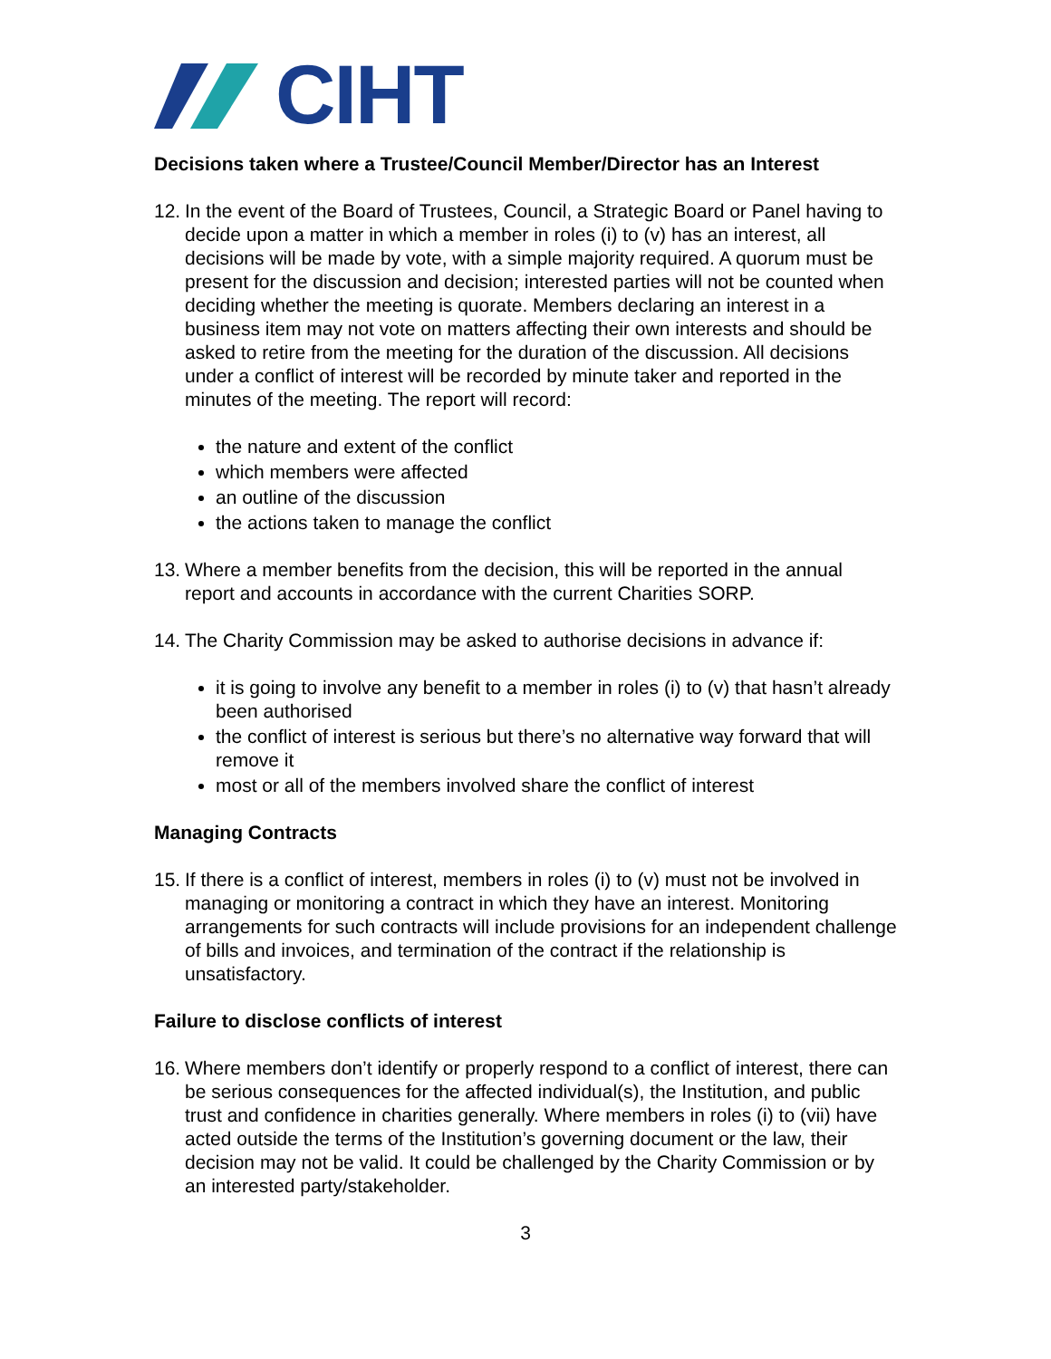CIHT
Decisions taken where a Trustee/Council Member/Director has an Interest
12.
In the event of the Board of Trustees, Council, a Strategic Board or Panel having to decide upon a matter in which a member in roles (i) to (v) has an interest, all decisions will be made by vote, with a simple majority required. A quorum must be present for the discussion and decision; interested parties will not be counted when deciding whether the meeting is quorate. Members declaring an interest in a business item may not vote on matters affecting their own interests and should be asked to retire from the meeting for the duration of the discussion. All decisions under a conflict of interest will be recorded by minute taker and reported in the minutes of the meeting. The report will record:
the nature and extent of the conflict
which members were affected
an outline of the discussion
the actions taken to manage the conflict
13.
Where a member benefits from the decision, this will be reported in the annual report and accounts in accordance with the current Charities SORP.
14.
The Charity Commission may be asked to authorise decisions in advance if:
it is going to involve any benefit to a member in roles (i) to (v) that hasn’t already been authorised
the conflict of interest is serious but there’s no alternative way forward that will remove it
most or all of the members involved share the conflict of interest
Managing Contracts
15.
If there is a conflict of interest, members in roles (i) to (v) must not be involved in managing or monitoring a contract in which they have an interest. Monitoring arrangements for such contracts will include provisions for an independent challenge of bills and invoices, and termination of the contract if the relationship is unsatisfactory.
Failure to disclose conflicts of interest
16.
Where members don’t identify or properly respond to a conflict of interest, there can be serious consequences for the affected individual(s), the Institution, and public trust and confidence in charities generally. Where members in roles (i) to (vii) have acted outside the terms of the Institution’s governing document or the law, their decision may not be valid. It could be challenged by the Charity Commission or by an interested party/stakeholder.
3